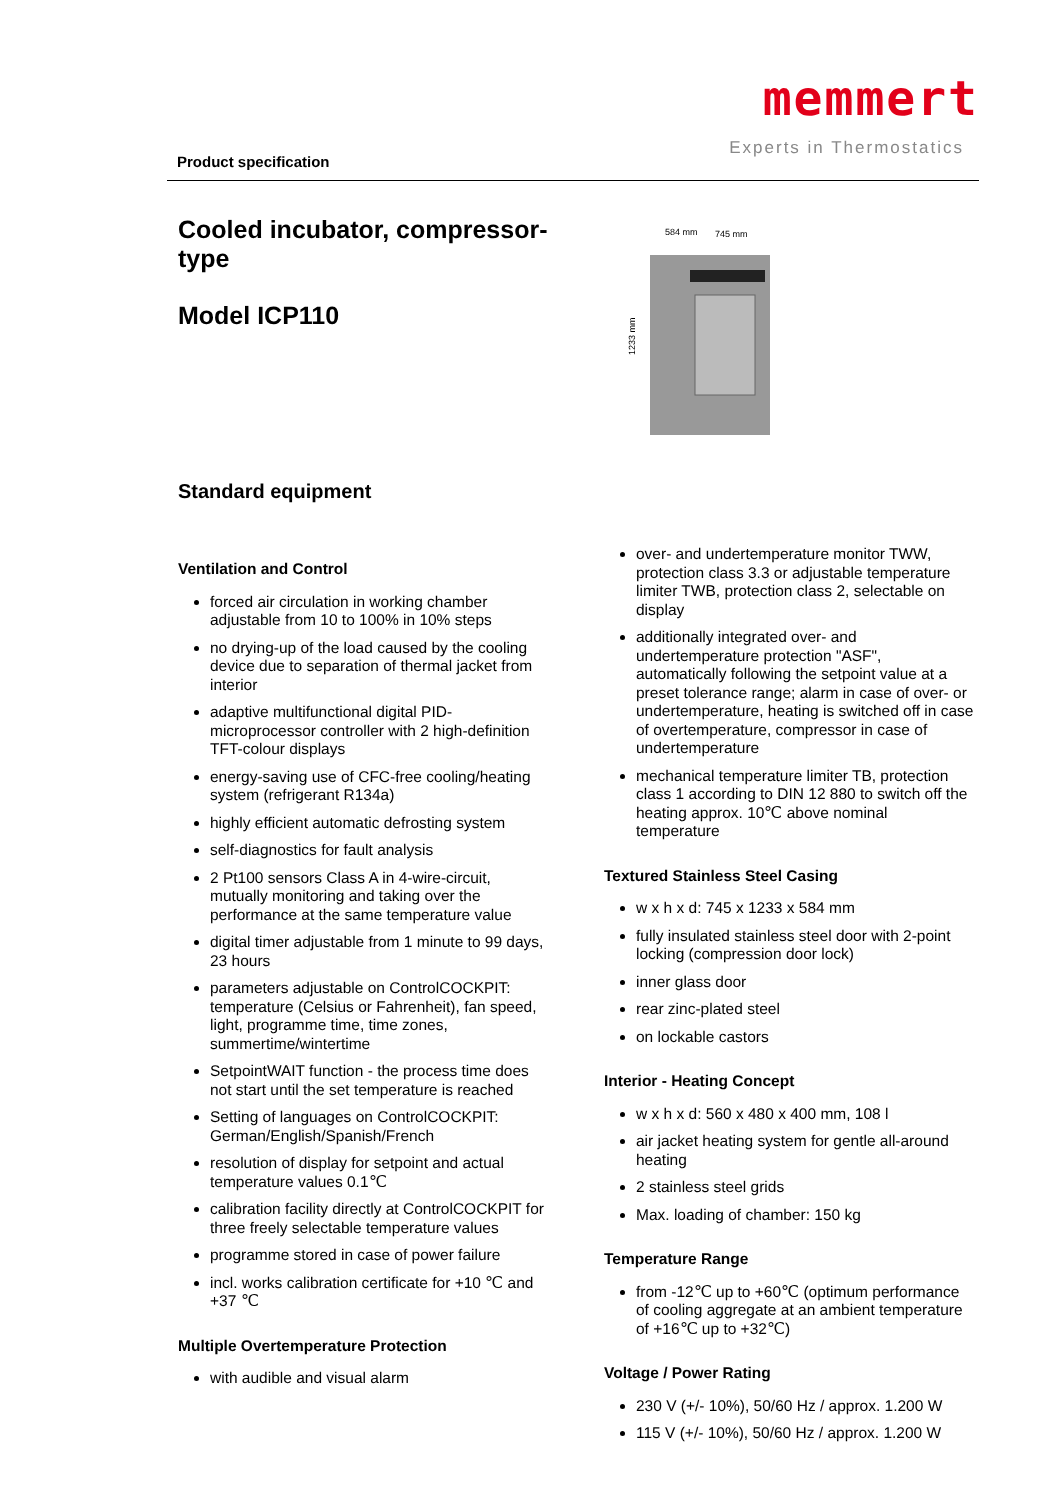Product specification
memmert
Experts in Thermostatics
Cooled incubator, compressor-type
Model ICP110
584 mm
745 mm
1233 mm
Standard equipment
Ventilation and Control
forced air circulation in working chamber adjustable from 10 to 100% in 10% steps
no drying-up of the load caused by the cooling device due to separation of thermal jacket from interior
adaptive multifunctional digital PID-microprocessor controller with 2 high-definition TFT-colour displays
energy-saving use of CFC-free cooling/heating system (refrigerant R134a)
highly efficient automatic defrosting system
self-diagnostics for fault analysis
2 Pt100 sensors Class A in 4-wire-circuit, mutually monitoring and taking over the performance at the same temperature value
digital timer adjustable from 1 minute to 99 days, 23 hours
parameters adjustable on ControlCOCKPIT: temperature (Celsius or Fahrenheit), fan speed, light, programme time, time zones, summertime/wintertime
SetpointWAIT function - the process time does not start until the set temperature is reached
Setting of languages on ControlCOCKPIT: German/English/Spanish/French
resolution of display for setpoint and actual temperature values 0.1℃
calibration facility directly at ControlCOCKPIT for three freely selectable temperature values
programme stored in case of power failure
incl. works calibration certificate for +10 ℃ and +37 ℃
Multiple Overtemperature Protection
with audible and visual alarm
over- and undertemperature monitor TWW, protection class 3.3 or adjustable temperature limiter TWB, protection class 2, selectable on display
additionally integrated over- and undertemperature protection "ASF", automatically following the setpoint value at a preset tolerance range; alarm in case of over- or undertemperature, heating is switched off in case of overtemperature, compressor in case of undertemperature
mechanical temperature limiter TB, protection class 1 according to DIN 12 880 to switch off the heating approx. 10℃ above nominal temperature
Textured Stainless Steel Casing
w x h x d: 745 x 1233 x 584 mm
fully insulated stainless steel door with 2-point locking (compression door lock)
inner glass door
rear zinc-plated steel
on lockable castors
Interior - Heating Concept
w x h x d: 560 x 480 x 400 mm, 108 l
air jacket heating system for gentle all-around heating
2 stainless steel grids
Max. loading of chamber: 150 kg
Temperature Range
from -12℃ up to +60℃ (optimum performance of cooling aggregate at an ambient temperature of +16℃ up to +32℃)
Voltage / Power Rating
230 V (+/- 10%), 50/60 Hz / approx. 1.200 W
115 V (+/- 10%), 50/60 Hz / approx. 1.200 W